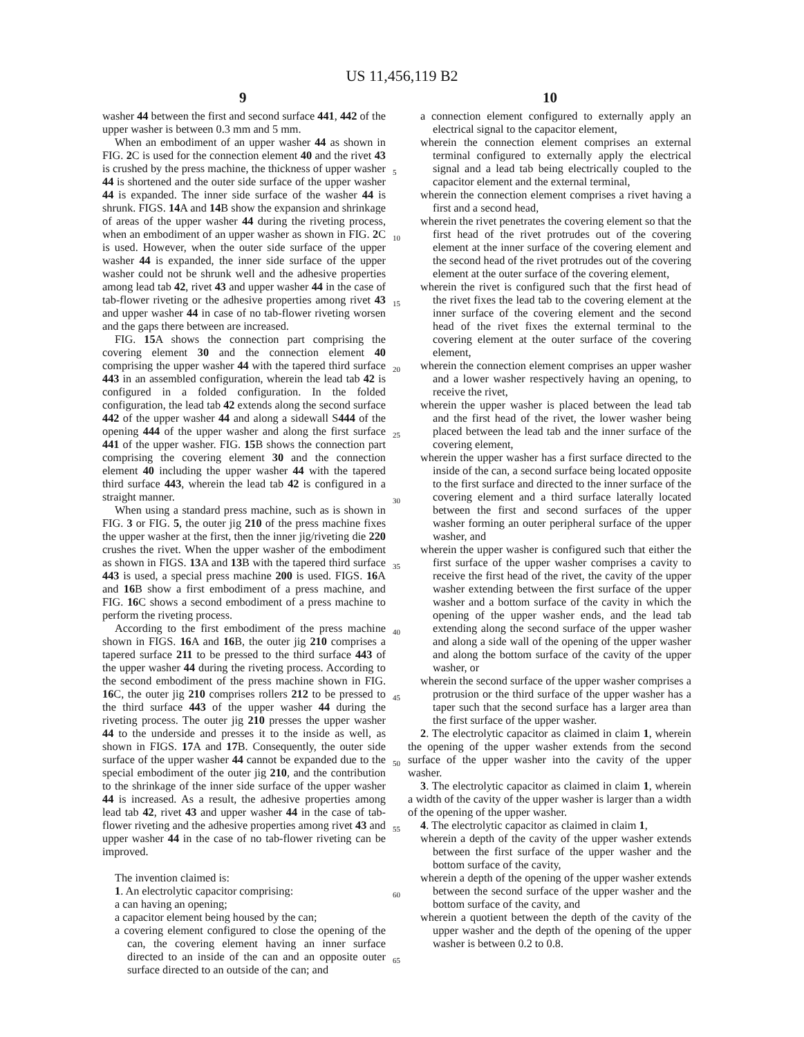US 11,456,119 B2
9 10
washer 44 between the first and second surface 441, 442 of the upper washer is between 0.3 mm and 5 mm.
When an embodiment of an upper washer 44 as shown in FIG. 2 C is used for the connection element 40 and the rivet 43 is crushed by the press machine, the thickness of upper washer 44 is shortened and the outer side surface of the upper washer 44 is expanded. The inner side surface of the washer 44 is shrunk. FIGS. 14 A and 14 B show the expansion and shrinkage of areas of the upper washer 44 during the riveting process, when an embodiment of an upper washer as shown in FIG. 2 C is used. However, when the outer side surface of the upper washer 44 is expanded, the inner side surface of the upper washer could not be shrunk well and the adhesive properties among lead tab 42, rivet 43 and upper washer 44 in the case of tab-flower riveting or the adhesive properties among rivet 43 and upper washer 44 in case of no tab-flower riveting worsen and the gaps there between are increased.
FIG. 15 A shows the connection part comprising the covering element 30 and the connection element 40 comprising the upper washer 44 with the tapered third surface 443 in an assembled configuration, wherein the lead tab 42 is configured in a folded configuration. In the folded configuration, the lead tab 42 extends along the second surface 442 of the upper washer 44 and along a sidewall S444 of the opening 444 of the upper washer and along the first surface 441 of the upper washer. FIG. 15 B shows the connection part comprising the covering element 30 and the connection element 40 including the upper washer 44 with the tapered third surface 443, wherein the lead tab 42 is configured in a straight manner.
When using a standard press machine, such as is shown in FIG. 3 or FIG. 5, the outer jig 210 of the press machine fixes the upper washer at the first, then the inner jig/riveting die 220 crushes the rivet. When the upper washer of the embodiment as shown in FIGS. 13 A and 13 B with the tapered third surface 443 is used, a special press machine 200 is used. FIGS. 16 A and 16 B show a first embodiment of a press machine, and FIG. 16 C shows a second embodiment of a press machine to perform the riveting process.
According to the first embodiment of the press machine shown in FIGS. 16 A and 16 B, the outer jig 210 comprises a tapered surface 211 to be pressed to the third surface 443 of the upper washer 44 during the riveting process. According to the second embodiment of the press machine shown in FIG. 16 C, the outer jig 210 comprises rollers 212 to be pressed to the third surface 443 of the upper washer 44 during the riveting process. The outer jig 210 presses the upper washer 44 to the underside and presses it to the inside as well, as shown in FIGS. 17 A and 17 B. Consequently, the outer side surface of the upper washer 44 cannot be expanded due to the special embodiment of the outer jig 210, and the contribution to the shrinkage of the inner side surface of the upper washer 44 is increased. As a result, the adhesive properties among lead tab 42, rivet 43 and upper washer 44 in the case of tab-flower riveting and the adhesive properties among rivet 43 and upper washer 44 in the case of no tab-flower riveting can be improved.
The invention claimed is:
1. An electrolytic capacitor comprising:
a can having an opening;
a capacitor element being housed by the can;
a covering element configured to close the opening of the can, the covering element having an inner surface directed to an inside of the can and an opposite outer surface directed to an outside of the can; and
5
10
15
20
25
30
35
40
45
50
55
60
65
a connection element configured to externally apply an electrical signal to the capacitor element,
wherein the connection element comprises an external terminal configured to externally apply the electrical signal and a lead tab being electrically coupled to the capacitor element and the external terminal,
wherein the connection element comprises a rivet having a first and a second head,
wherein the rivet penetrates the covering element so that the first head of the rivet protrudes out of the covering element at the inner surface of the covering element and the second head of the rivet protrudes out of the covering element at the outer surface of the covering element,
wherein the rivet is configured such that the first head of the rivet fixes the lead tab to the covering element at the inner surface of the covering element and the second head of the rivet fixes the external terminal to the covering element at the outer surface of the covering element,
wherein the connection element comprises an upper washer and a lower washer respectively having an opening, to receive the rivet,
wherein the upper washer is placed between the lead tab and the first head of the rivet, the lower washer being placed between the lead tab and the inner surface of the covering element,
wherein the upper washer has a first surface directed to the inside of the can, a second surface being located opposite to the first surface and directed to the inner surface of the covering element and a third surface laterally located between the first and second surfaces of the upper washer forming an outer peripheral surface of the upper washer, and
wherein the upper washer is configured such that either the first surface of the upper washer comprises a cavity to receive the first head of the rivet, the cavity of the upper washer extending between the first surface of the upper washer and a bottom surface of the cavity in which the opening of the upper washer ends, and the lead tab extending along the second surface of the upper washer and along a side wall of the opening of the upper washer and along the bottom surface of the cavity of the upper washer, or
wherein the second surface of the upper washer comprises a protrusion or the third surface of the upper washer has a taper such that the second surface has a larger area than the first surface of the upper washer.
2. The electrolytic capacitor as claimed in claim 1, wherein the opening of the upper washer extends from the second surface of the upper washer into the cavity of the upper washer.
3. The electrolytic capacitor as claimed in claim 1, wherein a width of the cavity of the upper washer is larger than a width of the opening of the upper washer.
4. The electrolytic capacitor as claimed in claim 1,
wherein a depth of the cavity of the upper washer extends between the first surface of the upper washer and the bottom surface of the cavity,
wherein a depth of the opening of the upper washer extends between the second surface of the upper washer and the bottom surface of the cavity, and
wherein a quotient between the depth of the cavity of the upper washer and the depth of the opening of the upper washer is between 0.2 to 0.8.